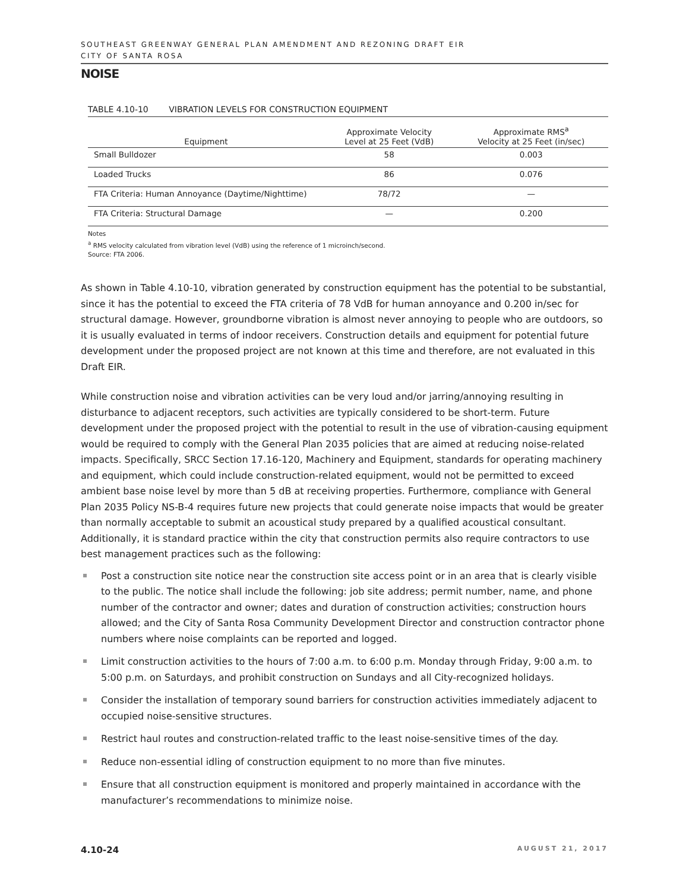SOUTHEAST GREENWAY GENERAL PLAN AMENDMENT AND REZONING DRAFT EIR
CITY OF SANTA ROSA
NOISE
TABLE 4.10-10 VIBRATION LEVELS FOR CONSTRUCTION EQUIPMENT
| Equipment | Approximate Velocity Level at 25 Feet (VdB) | Approximate RMS<sup>a</sup> Velocity at 25 Feet (in/sec) |
| --- | --- | --- |
| Small Bulldozer | 58 | 0.003 |
| Loaded Trucks | 86 | 0.076 |
| FTA Criteria: Human Annoyance (Daytime/Nighttime) | 78/72 | — |
| FTA Criteria: Structural Damage | — | 0.200 |
Notes
<sup>a</sup> RMS velocity calculated from vibration level (VdB) using the reference of 1 microinch/second.
Source: FTA 2006.
As shown in Table 4.10-10, vibration generated by construction equipment has the potential to be substantial, since it has the potential to exceed the FTA criteria of 78 VdB for human annoyance and 0.200 in/sec for structural damage. However, groundborne vibration is almost never annoying to people who are outdoors, so it is usually evaluated in terms of indoor receivers. Construction details and equipment for potential future development under the proposed project are not known at this time and therefore, are not evaluated in this Draft EIR.
While construction noise and vibration activities can be very loud and/or jarring/annoying resulting in disturbance to adjacent receptors, such activities are typically considered to be short-term. Future development under the proposed project with the potential to result in the use of vibration-causing equipment would be required to comply with the General Plan 2035 policies that are aimed at reducing noise-related impacts. Specifically, SRCC Section 17.16-120, Machinery and Equipment, standards for operating machinery and equipment, which could include construction-related equipment, would not be permitted to exceed ambient base noise level by more than 5 dB at receiving properties. Furthermore, compliance with General Plan 2035 Policy NS-B-4 requires future new projects that could generate noise impacts that would be greater than normally acceptable to submit an acoustical study prepared by a qualified acoustical consultant. Additionally, it is standard practice within the city that construction permits also require contractors to use best management practices such as the following:
Post a construction site notice near the construction site access point or in an area that is clearly visible to the public. The notice shall include the following: job site address; permit number, name, and phone number of the contractor and owner; dates and duration of construction activities; construction hours allowed; and the City of Santa Rosa Community Development Director and construction contractor phone numbers where noise complaints can be reported and logged.
Limit construction activities to the hours of 7:00 a.m. to 6:00 p.m. Monday through Friday, 9:00 a.m. to 5:00 p.m. on Saturdays, and prohibit construction on Sundays and all City-recognized holidays.
Consider the installation of temporary sound barriers for construction activities immediately adjacent to occupied noise-sensitive structures.
Restrict haul routes and construction-related traffic to the least noise-sensitive times of the day.
Reduce non-essential idling of construction equipment to no more than five minutes.
Ensure that all construction equipment is monitored and properly maintained in accordance with the manufacturer’s recommendations to minimize noise.
4.10-24 AUGUST 21, 2017